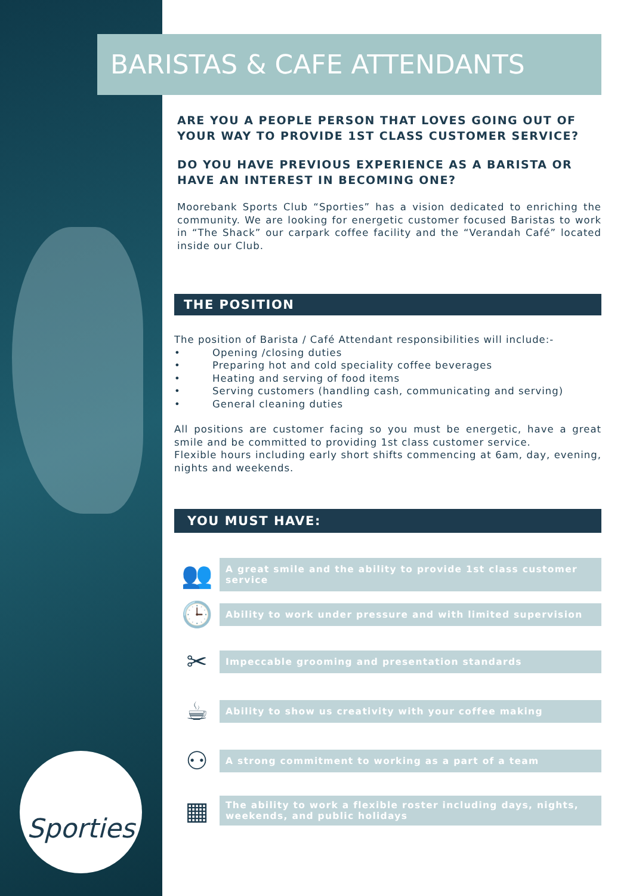Sporties
BARISTAS & CAFE ATTENDANTS
ARE YOU A PEOPLE PERSON THAT LOVES GOING OUT OF YOUR WAY TO PROVIDE 1ST CLASS CUSTOMER SERVICE?
DO YOU HAVE PREVIOUS EXPERIENCE AS A BARISTA OR HAVE AN INTEREST IN BECOMING ONE?
Moorebank Sports Club “Sporties” has a vision dedicated to enriching the community. We are looking for energetic customer focused Baristas to work in “The Shack” our carpark coffee facility and the “Verandah Café” located inside our Club.
THE POSITION
The position of Barista / Café Attendant responsibilities will include:-
• Opening /closing duties
• Preparing hot and cold speciality coffee beverages
• Heating and serving of food items
• Serving customers (handling cash, communicating and serving)
• General cleaning duties
All positions are customer facing so you must be energetic, have a great smile and be committed to providing 1st class customer service.
Flexible hours including early short shifts commencing at 6am, day, evening, nights and weekends.
YOU MUST HAVE:
👥
A great smile and the ability to provide 1st class customer service
🕒
Ability to work under pressure and with limited supervision
✂
Impeccable grooming and presentation standards
☕
Ability to show us creativity with your coffee making
⚇
A strong commitment to working as a part of a team
▦
The ability to work a flexible roster including days, nights, weekends, and public holidays